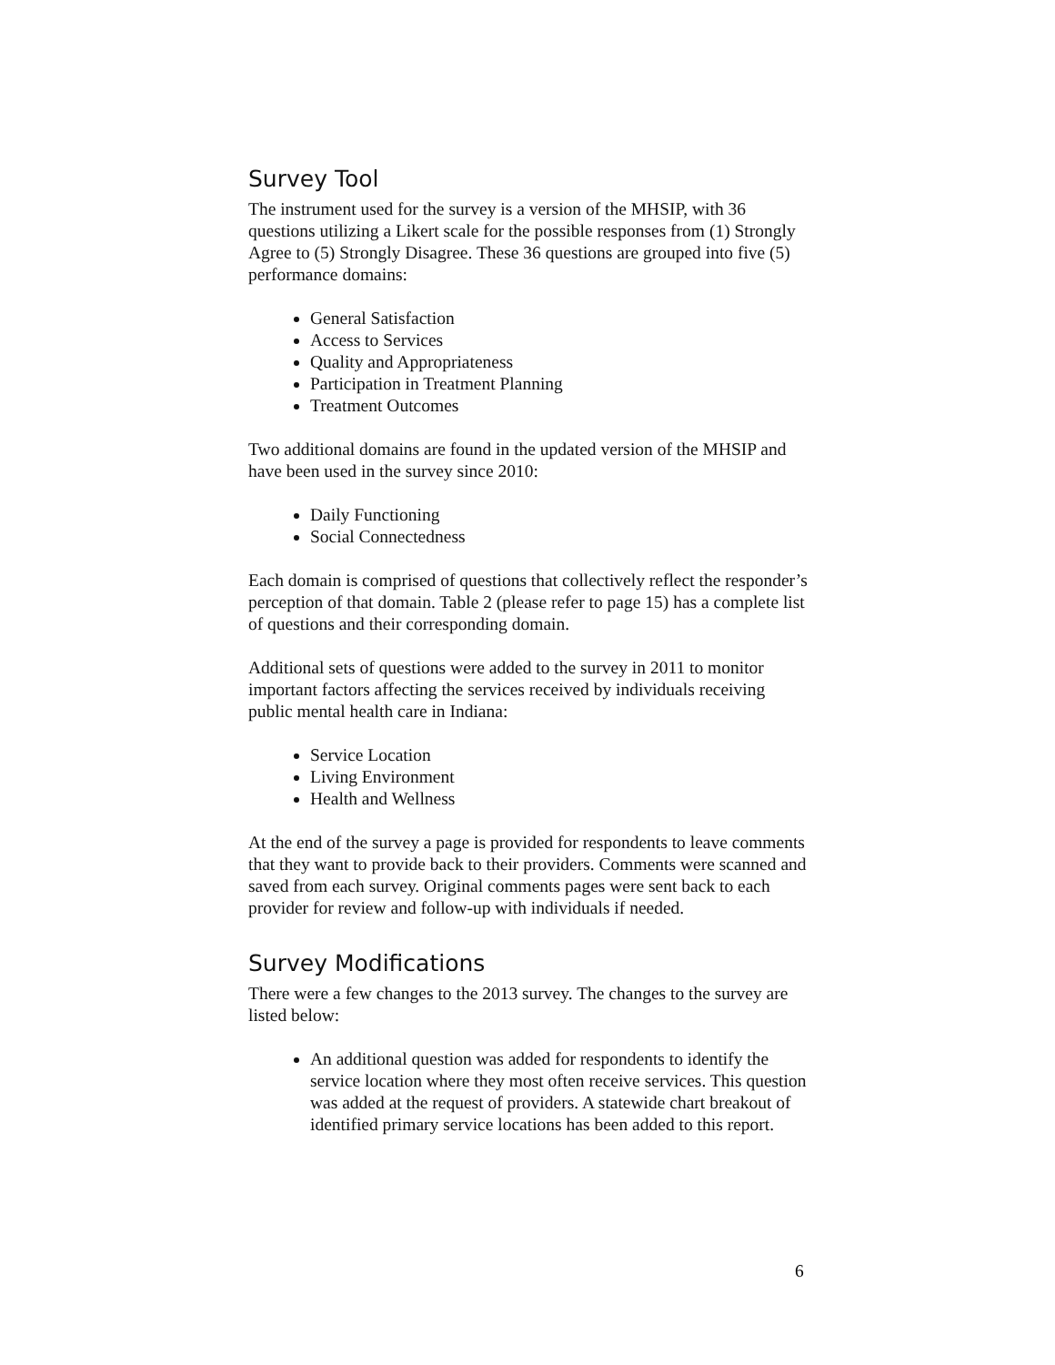Survey Tool
The instrument used for the survey is a version of the MHSIP, with 36 questions utilizing a Likert scale for the possible responses from (1) Strongly Agree to (5) Strongly Disagree. These 36 questions are grouped into five (5) performance domains:
General Satisfaction
Access to Services
Quality and Appropriateness
Participation in Treatment Planning
Treatment Outcomes
Two additional domains are found in the updated version of the MHSIP and have been used in the survey since 2010:
Daily Functioning
Social Connectedness
Each domain is comprised of questions that collectively reflect the responder’s perception of that domain. Table 2 (please refer to page 15) has a complete list of questions and their corresponding domain.
Additional sets of questions were added to the survey in 2011 to monitor important factors affecting the services received by individuals receiving public mental health care in Indiana:
Service Location
Living Environment
Health and Wellness
At the end of the survey a page is provided for respondents to leave comments that they want to provide back to their providers. Comments were scanned and saved from each survey. Original comments pages were sent back to each provider for review and follow-up with individuals if needed.
Survey Modifications
There were a few changes to the 2013 survey. The changes to the survey are listed below:
An additional question was added for respondents to identify the service location where they most often receive services. This question was added at the request of providers. A statewide chart breakout of identified primary service locations has been added to this report.
6